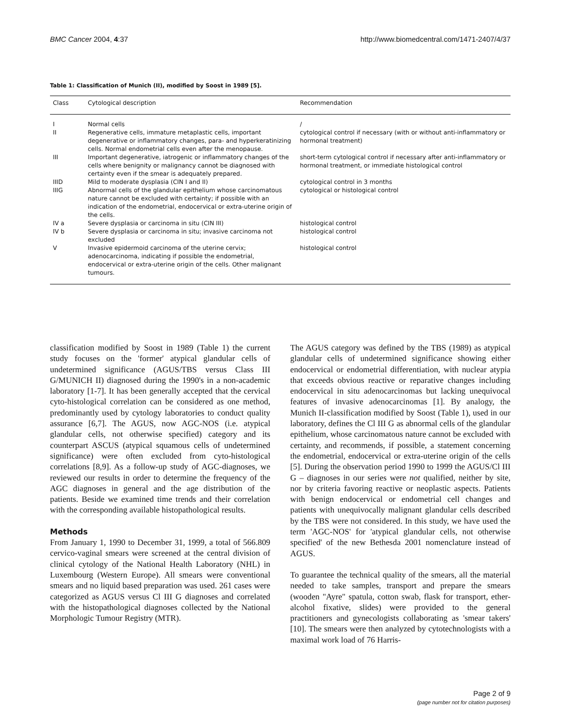BMC Cancer 2004, 4:37 http://www.biomedcentral.com/1471-2407/4/37
Table 1: Classification of Munich (II), modified by Soost in 1989 [5].
| Class | Cytological description | Recommendation |
| --- | --- | --- |
| I | Normal cells | / |
| II | Regenerative cells, immature metaplastic cells, important degenerative or inflammatory changes, para- and hyperkeratinizing cells. Normal endometrial cells even after the menopause. | cytological control if necessary (with or without anti-inflammatory or hormonal treatment) |
| III | Important degenerative, iatrogenic or inflammatory changes of the cells where benignity or malignancy cannot be diagnosed with certainty even if the smear is adequately prepared. | short-term cytological control if necessary after anti-inflammatory or hormonal treatment, or immediate histological control |
| IIID | Mild to moderate dysplasia (CIN I and II) | cytological control in 3 months |
| IIIG | Abnormal cells of the glandular epithelium whose carcinomatous nature cannot be excluded with certainty; if possible with an indication of the endometrial, endocervical or extra-uterine origin of the cells. | cytological or histological control |
| IV a | Severe dysplasia or carcinoma in situ (CIN III) | histological control |
| IV b | Severe dysplasia or carcinoma in situ; invasive carcinoma not excluded | histological control |
| V | Invasive epidermoid carcinoma of the uterine cervix; adenocarcinoma, indicating if possible the endometrial, endocervical or extra-uterine origin of the cells. Other malignant tumours. | histological control |
classification modified by Soost in 1989 (Table 1) the current study focuses on the 'former' atypical glandular cells of undetermined significance (AGUS/TBS versus Class III G/MUNICH II) diagnosed during the 1990's in a non-academic laboratory [1-7]. It has been generally accepted that the cervical cyto-histological correlation can be considered as one method, predominantly used by cytology laboratories to conduct quality assurance [6,7]. The AGUS, now AGC-NOS (i.e. atypical glandular cells, not otherwise specified) category and its counterpart ASCUS (atypical squamous cells of undetermined significance) were often excluded from cyto-histological correlations [8,9]. As a follow-up study of AGC-diagnoses, we reviewed our results in order to determine the frequency of the AGC diagnoses in general and the age distribution of the patients. Beside we examined time trends and their correlation with the corresponding available histopathological results.
Methods
From January 1, 1990 to December 31, 1999, a total of 566.809 cervico-vaginal smears were screened at the central division of clinical cytology of the National Health Laboratory (NHL) in Luxembourg (Western Europe). All smears were conventional smears and no liquid based preparation was used. 261 cases were categorized as AGUS versus Cl III G diagnoses and correlated with the histopathological diagnoses collected by the National Morphologic Tumour Registry (MTR).
The AGUS category was defined by the TBS (1989) as atypical glandular cells of undetermined significance showing either endocervical or endometrial differentiation, with nuclear atypia that exceeds obvious reactive or reparative changes including endocervical in situ adenocarcinomas but lacking unequivocal features of invasive adenocarcinomas [1]. By analogy, the Munich II-classification modified by Soost (Table 1), used in our laboratory, defines the Cl III G as abnormal cells of the glandular epithelium, whose carcinomatous nature cannot be excluded with certainty, and recommends, if possible, a statement concerning the endometrial, endocervical or extra-uterine origin of the cells [5]. During the observation period 1990 to 1999 the AGUS/Cl III G – diagnoses in our series were not qualified, neither by site, nor by criteria favoring reactive or neoplastic aspects. Patients with benign endocervical or endometrial cell changes and patients with unequivocally malignant glandular cells described by the TBS were not considered. In this study, we have used the term 'AGC-NOS' for 'atypical glandular cells, not otherwise specified' of the new Bethesda 2001 nomenclature instead of AGUS.
To guarantee the technical quality of the smears, all the material needed to take samples, transport and prepare the smears (wooden "Ayre" spatula, cotton swab, flask for transport, ether-alcohol fixative, slides) were provided to the general practitioners and gynecologists collaborating as 'smear takers' [10]. The smears were then analyzed by cytotechnologists with a maximal work load of 76 Harris-
Page 2 of 9
(page number not for citation purposes)